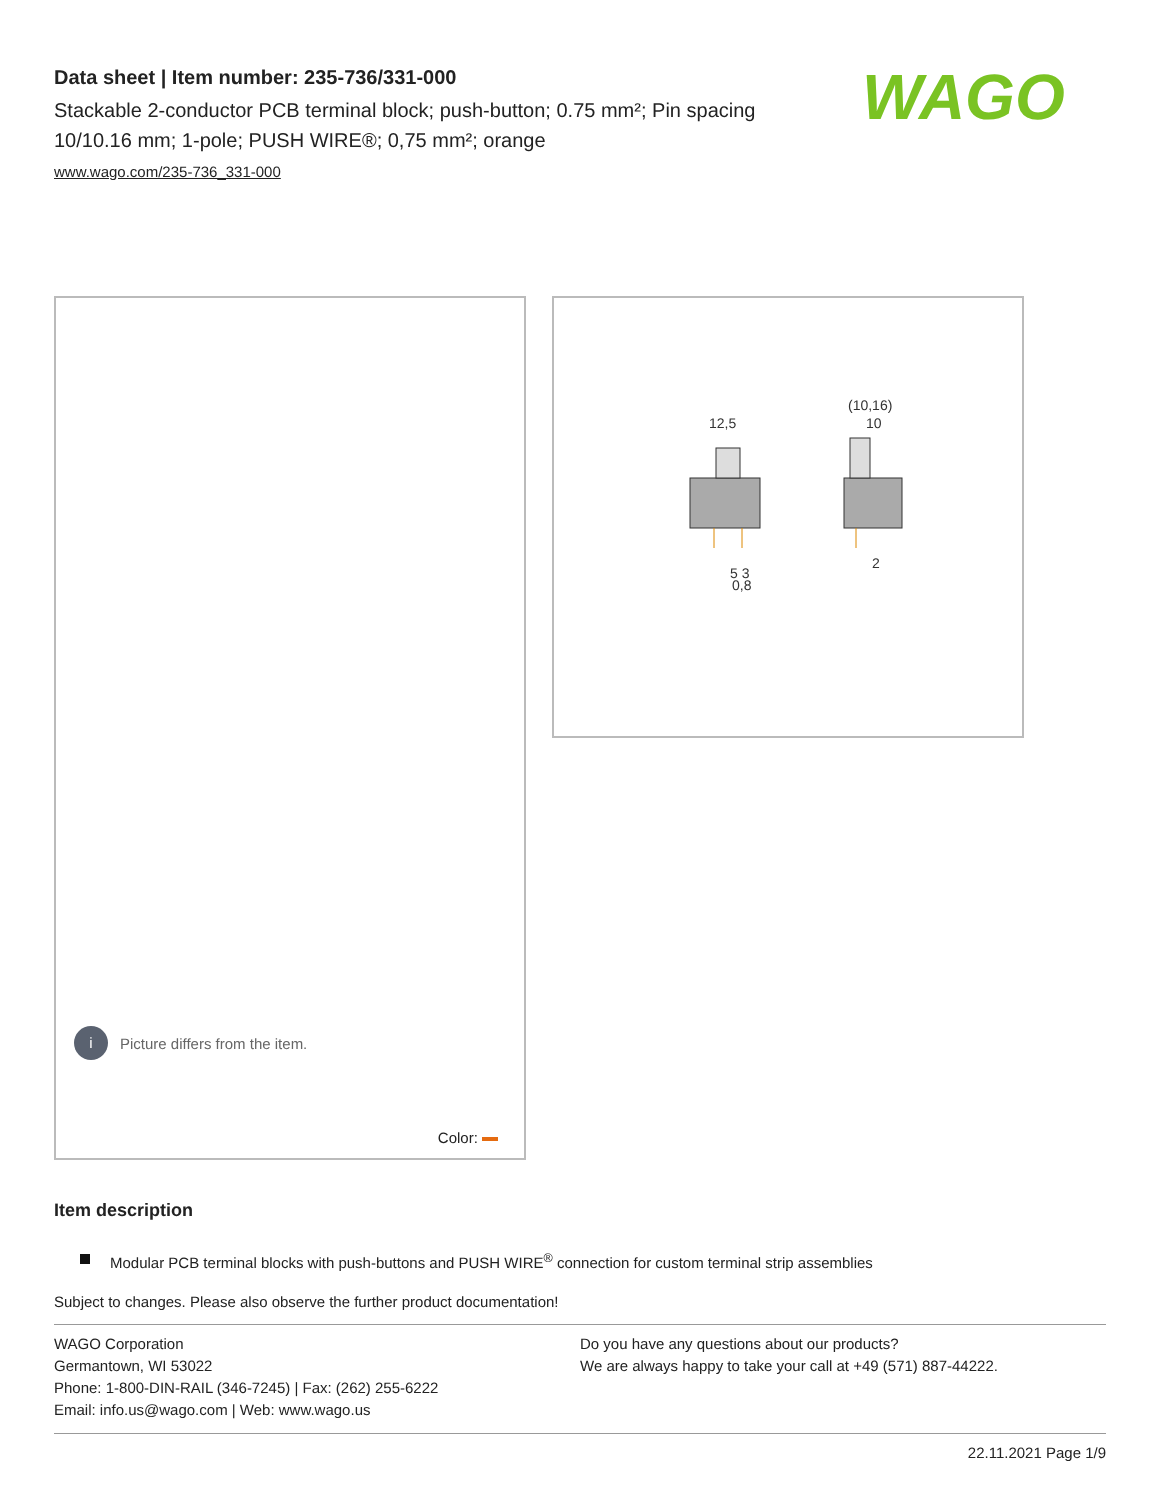Data sheet | Item number: 235-736/331-000
Stackable 2-conductor PCB terminal block; push-button; 0.75 mm²; Pin spacing 10/10.16 mm; 1-pole; PUSH WIRE®; 0,75 mm²; orange
www.wago.com/235-736_331-000
WAGO
i
Picture differs from the item.
Color:
12,5
(10,16)
10
5 3
0,8
2
Item description
Modular PCB terminal blocks with push-buttons and PUSH WIRE<sup>®</sup> connection for custom terminal strip assemblies
Subject to changes. Please also observe the further product documentation!
WAGO Corporation
Germantown, WI 53022
Phone: 1-800-DIN-RAIL (346-7245) | Fax: (262) 255-6222
Email: info.us@wago.com | Web: www.wago.us
Do you have any questions about our products?
We are always happy to take your call at +49 (571) 887-44222.
22.11.2021 Page 1/9